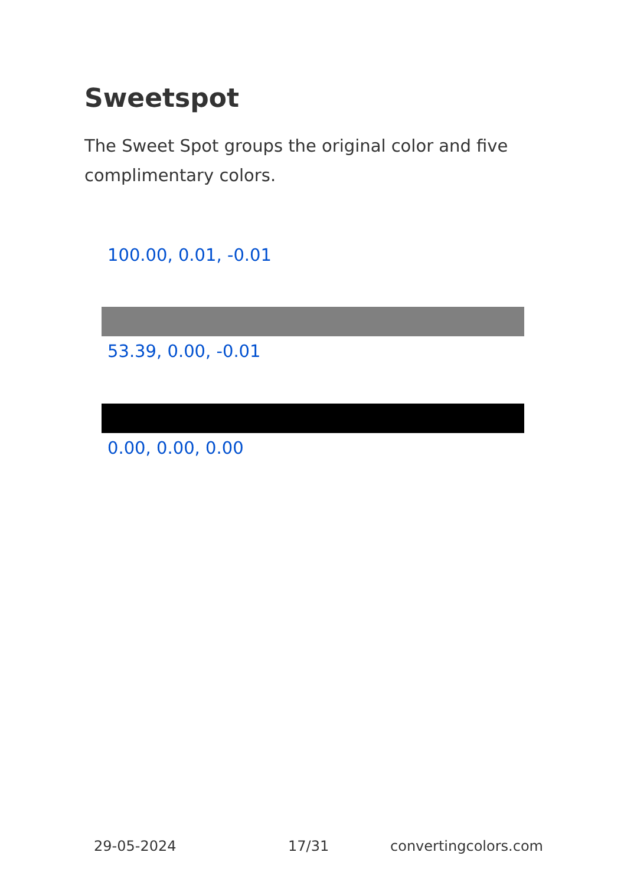Sweetspot
The Sweet Spot groups the original color and five complimentary colors.
100.00, 0.01, -0.01
53.39, 0.00, -0.01
0.00, 0.00, 0.00
29-05-2024 17/31 convertingcolors.com